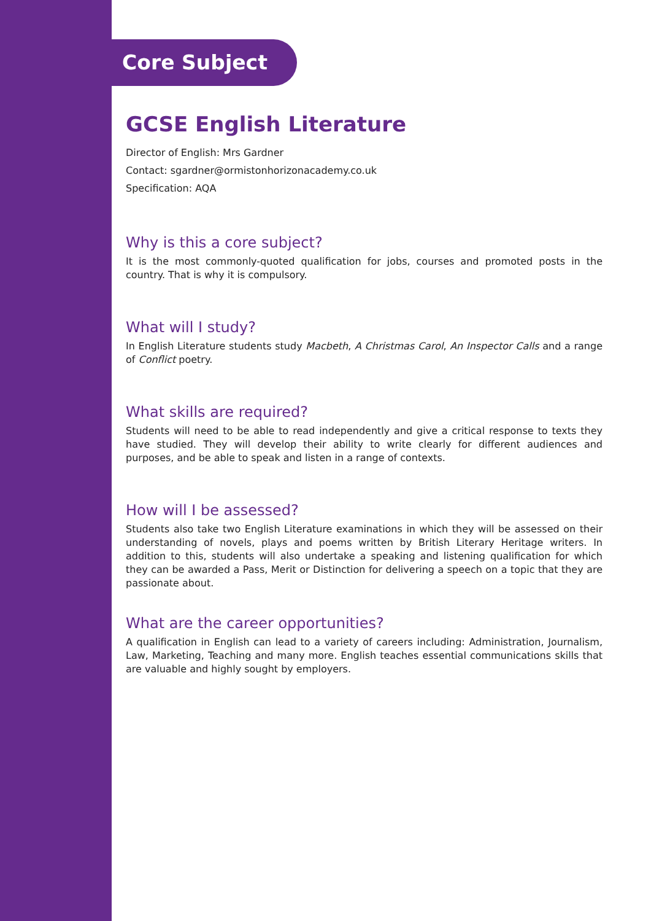Core Subject
GCSE English Literature
Director of English: Mrs Gardner
Contact: sgardner@ormistonhorizonacademy.co.uk
Specification: AQA
Why is this a core subject?
It is the most commonly-quoted qualification for jobs, courses and promoted posts in the country. That is why it is compulsory.
What will I study?
In English Literature students study Macbeth, A Christmas Carol, An Inspector Calls and a range of Conflict poetry.
What skills are required?
Students will need to be able to read independently and give a critical response to texts they have studied. They will develop their ability to write clearly for different audiences and purposes, and be able to speak and listen in a range of contexts.
How will I be assessed?
Students also take two English Literature examinations in which they will be assessed on their understanding of novels, plays and poems written by British Literary Heritage writers. In addition to this, students will also undertake a speaking and listening qualification for which they can be awarded a Pass, Merit or Distinction for delivering a speech on a topic that they are passionate about.
What are the career opportunities?
A qualification in English can lead to a variety of careers including: Administration, Journalism, Law, Marketing, Teaching and many more. English teaches essential communications skills that are valuable and highly sought by employers.